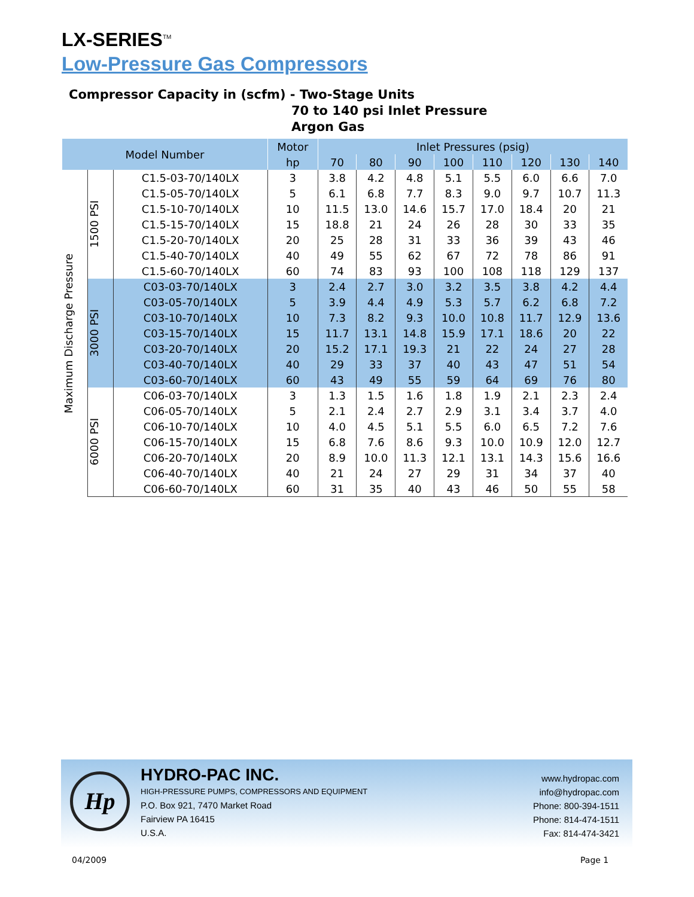LX-SERIES<sup>TM</sup>
Low-Pressure Gas Compressors
Compressor Capacity in (scfm) - Two-Stage Units
70 to 140 psi Inlet Pressure
Argon Gas
| Model Number | | | Motor | Inlet Pressures (psig) | | | | | | | |
| --- | --- | --- | --- | --- | --- | --- | --- | --- | --- | --- | --- |
| | | | hp | 70 | 80 | 90 | 100 | 110 | 120 | 130 | 140 |
| Maximum Discharge Pressure | 1500 PSI | C1.5-03-70/140LX | 3 | 3.8 | 4.2 | 4.8 | 5.1 | 5.5 | 6.0 | 6.6 | 7.0 |
| | | C1.5-05-70/140LX | 5 | 6.1 | 6.8 | 7.7 | 8.3 | 9.0 | 9.7 | 10.7 | 11.3 |
| | | C1.5-10-70/140LX | 10 | 11.5 | 13.0 | 14.6 | 15.7 | 17.0 | 18.4 | 20 | 21 |
| | | C1.5-15-70/140LX | 15 | 18.8 | 21 | 24 | 26 | 28 | 30 | 33 | 35 |
| | | C1.5-20-70/140LX | 20 | 25 | 28 | 31 | 33 | 36 | 39 | 43 | 46 |
| | | C1.5-40-70/140LX | 40 | 49 | 55 | 62 | 67 | 72 | 78 | 86 | 91 |
| | | C1.5-60-70/140LX | 60 | 74 | 83 | 93 | 100 | 108 | 118 | 129 | 137 |
| | 3000 PSI | C03-03-70/140LX | 3 | 2.4 | 2.7 | 3.0 | 3.2 | 3.5 | 3.8 | 4.2 | 4.4 |
| | | C03-05-70/140LX | 5 | 3.9 | 4.4 | 4.9 | 5.3 | 5.7 | 6.2 | 6.8 | 7.2 |
| | | C03-10-70/140LX | 10 | 7.3 | 8.2 | 9.3 | 10.0 | 10.8 | 11.7 | 12.9 | 13.6 |
| | | C03-15-70/140LX | 15 | 11.7 | 13.1 | 14.8 | 15.9 | 17.1 | 18.6 | 20 | 22 |
| | | C03-20-70/140LX | 20 | 15.2 | 17.1 | 19.3 | 21 | 22 | 24 | 27 | 28 |
| | | C03-40-70/140LX | 40 | 29 | 33 | 37 | 40 | 43 | 47 | 51 | 54 |
| | | C03-60-70/140LX | 60 | 43 | 49 | 55 | 59 | 64 | 69 | 76 | 80 |
| | 6000 PSI | C06-03-70/140LX | 3 | 1.3 | 1.5 | 1.6 | 1.8 | 1.9 | 2.1 | 2.3 | 2.4 |
| | | C06-05-70/140LX | 5 | 2.1 | 2.4 | 2.7 | 2.9 | 3.1 | 3.4 | 3.7 | 4.0 |
| | | C06-10-70/140LX | 10 | 4.0 | 4.5 | 5.1 | 5.5 | 6.0 | 6.5 | 7.2 | 7.6 |
| | | C06-15-70/140LX | 15 | 6.8 | 7.6 | 8.6 | 9.3 | 10.0 | 10.9 | 12.0 | 12.7 |
| | | C06-20-70/140LX | 20 | 8.9 | 10.0 | 11.3 | 12.1 | 13.1 | 14.3 | 15.6 | 16.6 |
| | | C06-40-70/140LX | 40 | 21 | 24 | 27 | 29 | 31 | 34 | 37 | 40 |
| | | C06-60-70/140LX | 60 | 31 | 35 | 40 | 43 | 46 | 50 | 55 | 58 |
Hp
HYDRO-PAC INC.
HIGH-PRESSURE PUMPS, COMPRESSORS AND EQUIPMENT
P.O. Box 921, 7470 Market Road
Fairview PA 16415
U.S.A.
www.hydropac.com
info@hydropac.com
Phone: 800-394-1511
Phone: 814-474-1511
Fax: 814-474-3421
04/2009 Page 1